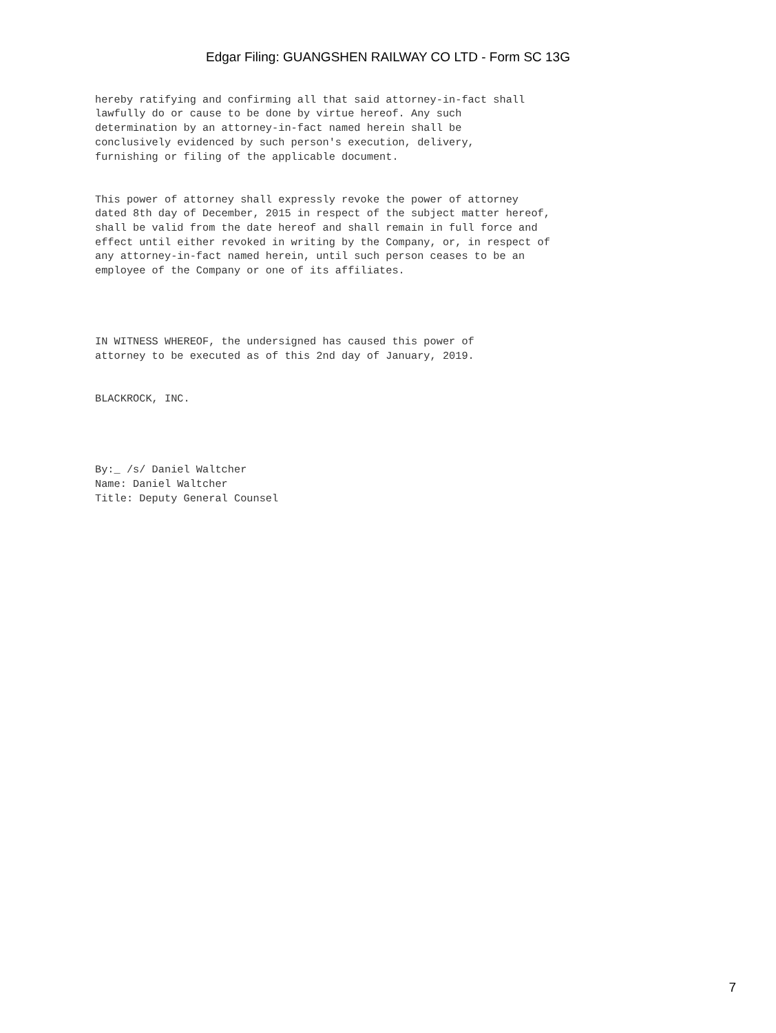Edgar Filing: GUANGSHEN RAILWAY CO LTD - Form SC 13G
hereby ratifying and confirming all that said attorney-in-fact shall lawfully do or cause to be done by virtue hereof. Any such determination by an attorney-in-fact named herein shall be conclusively evidenced by such person's execution, delivery, furnishing or filing of the applicable document.
This power of attorney shall expressly revoke the power of attorney dated 8th day of December, 2015 in respect of the subject matter hereof, shall be valid from the date hereof and shall remain in full force and effect until either revoked in writing by the Company, or, in respect of any attorney-in-fact named herein, until such person ceases to be an employee of the Company or one of its affiliates.
IN WITNESS WHEREOF, the undersigned has caused this power of attorney to be executed as of this 2nd day of January, 2019.
BLACKROCK, INC.
By:_ /s/ Daniel Waltcher Name: Daniel Waltcher Title: Deputy General Counsel
7